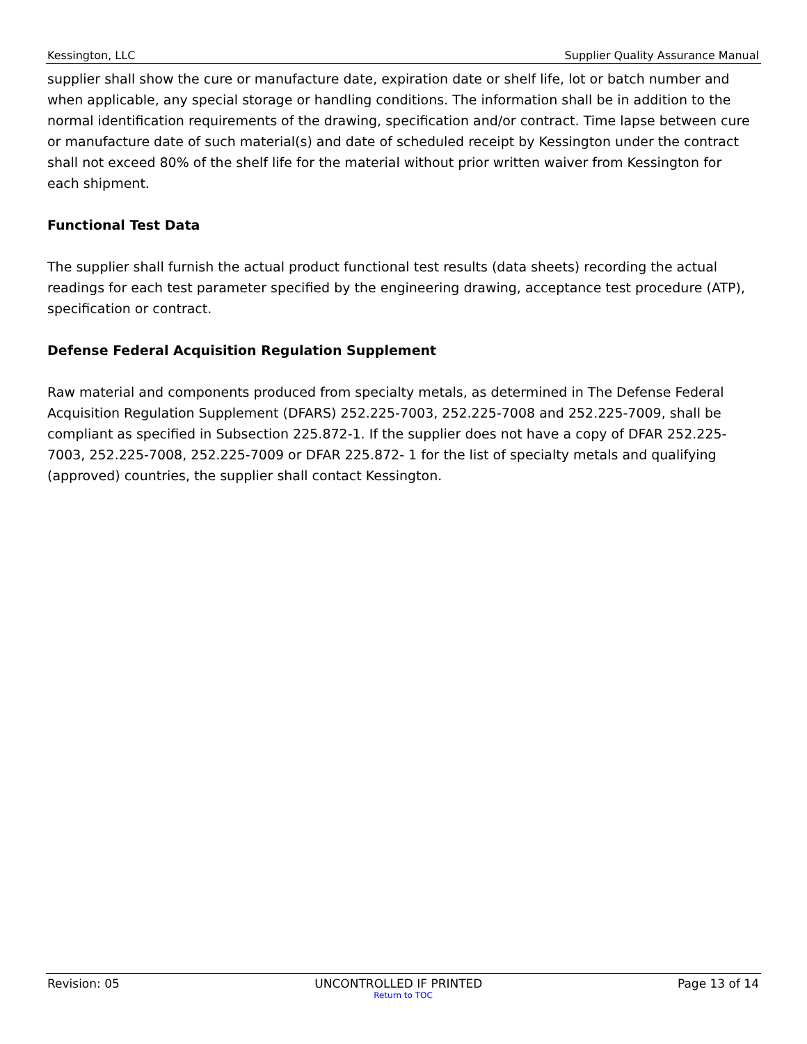Kessington, LLC Supplier Quality Assurance Manual
supplier shall show the cure or manufacture date, expiration date or shelf life, lot or batch number and when applicable, any special storage or handling conditions. The information shall be in addition to the normal identification requirements of the drawing, specification and/or contract. Time lapse between cure or manufacture date of such material(s) and date of scheduled receipt by Kessington under the contract shall not exceed 80% of the shelf life for the material without prior written waiver from Kessington for each shipment.
Functional Test Data
The supplier shall furnish the actual product functional test results (data sheets) recording the actual readings for each test parameter specified by the engineering drawing, acceptance test procedure (ATP), specification or contract.
Defense Federal Acquisition Regulation Supplement
Raw material and components produced from specialty metals, as determined in The Defense Federal Acquisition Regulation Supplement (DFARS) 252.225-7003, 252.225-7008 and 252.225-7009, shall be compliant as specified in Subsection 225.872-1. If the supplier does not have a copy of DFAR 252.225-7003, 252.225-7008, 252.225-7009 or DFAR 225.872- 1 for the list of specialty metals and qualifying (approved) countries, the supplier shall contact Kessington.
Revision: 05 UNCONTROLLED IF PRINTED Page 13 of 14
Return to TOC